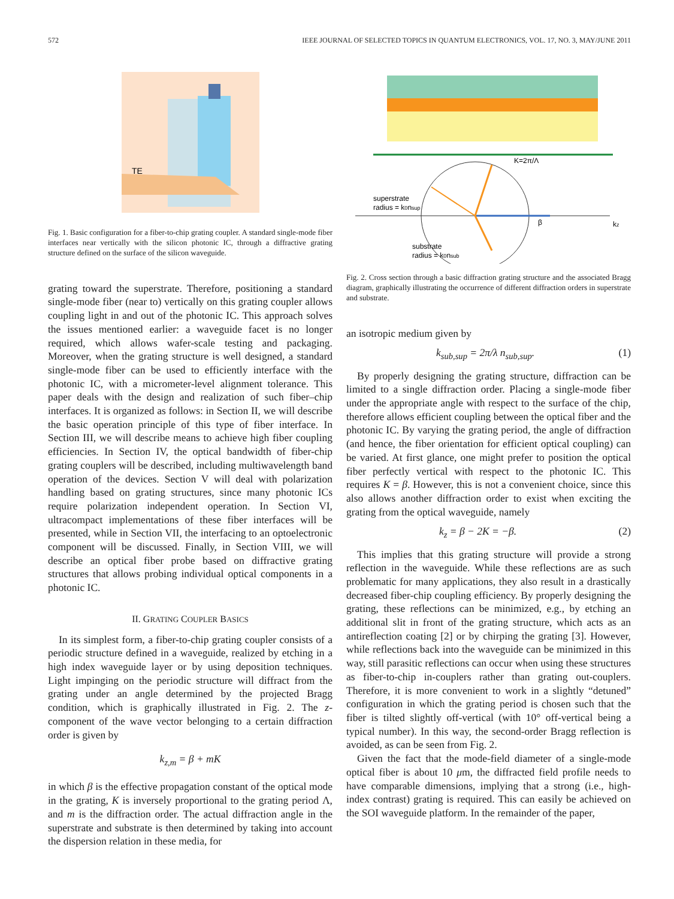572 IEEE JOURNAL OF SELECTED TOPICS IN QUANTUM ELECTRONICS, VOL. 17, NO. 3, MAY/JUNE 2011
TE
Fig. 1. Basic configuration for a fiber-to-chip grating coupler. A standard single-mode fiber interfaces near vertically with the silicon photonic IC, through a diffractive grating structure defined on the surface of the silicon waveguide.
grating toward the superstrate. Therefore, positioning a standard single-mode fiber (near to) vertically on this grating coupler allows coupling light in and out of the photonic IC. This approach solves the issues mentioned earlier: a waveguide facet is no longer required, which allows wafer-scale testing and packaging. Moreover, when the grating structure is well designed, a standard single-mode fiber can be used to efficiently interface with the photonic IC, with a micrometer-level alignment tolerance. This paper deals with the design and realization of such fiber–chip interfaces. It is organized as follows: in Section II, we will describe the basic operation principle of this type of fiber interface. In Section III, we will describe means to achieve high fiber coupling efficiencies. In Section IV, the optical bandwidth of fiber-chip grating couplers will be described, including multiwavelength band operation of the devices. Section V will deal with polarization handling based on grating structures, since many photonic ICs require polarization independent operation. In Section VI, ultracompact implementations of these fiber interfaces will be presented, while in Section VII, the interfacing to an optoelectronic component will be discussed. Finally, in Section VIII, we will describe an optical fiber probe based on diffractive grating structures that allows probing individual optical components in a photonic IC.
II. GRATING COUPLER BASICS
In its simplest form, a fiber-to-chip grating coupler consists of a periodic structure defined in a waveguide, realized by etching in a high index waveguide layer or by using deposition techniques. Light impinging on the periodic structure will diffract from the grating under an angle determined by the projected Bragg condition, which is graphically illustrated in Fig. 2. The z-component of the wave vector belonging to a certain diffraction order is given by
k<sub>z,m</sub> = β + mK
in which β is the effective propagation constant of the optical mode in the grating, K is inversely proportional to the grating period Λ, and m is the diffraction order. The actual diffraction angle in the superstrate and substrate is then determined by taking into account the dispersion relation in these media, for
K=2π/Λ
superstrate
radius = k0nsup
β
kz
substrate
radius = k0nsub
Fig. 2. Cross section through a basic diffraction grating structure and the associated Bragg diagram, graphically illustrating the occurrence of different diffraction orders in superstrate and substrate.
an isotropic medium given by
k<sub>sub,sup</sub> = 2π/λ n<sub>sub,sup</sub>. (1)
By properly designing the grating structure, diffraction can be limited to a single diffraction order. Placing a single-mode fiber under the appropriate angle with respect to the surface of the chip, therefore allows efficient coupling between the optical fiber and the photonic IC. By varying the grating period, the angle of diffraction (and hence, the fiber orientation for efficient optical coupling) can be varied. At first glance, one might prefer to position the optical fiber perfectly vertical with respect to the photonic IC. This requires K = β. However, this is not a convenient choice, since this also allows another diffraction order to exist when exciting the grating from the optical waveguide, namely
k<sub>z</sub> = β − 2K = −β. (2)
This implies that this grating structure will provide a strong reflection in the waveguide. While these reflections are as such problematic for many applications, they also result in a drastically decreased fiber-chip coupling efficiency. By properly designing the grating, these reflections can be minimized, e.g., by etching an additional slit in front of the grating structure, which acts as an antireflection coating [2] or by chirping the grating [3]. However, while reflections back into the waveguide can be minimized in this way, still parasitic reflections can occur when using these structures as fiber-to-chip in-couplers rather than grating out-couplers. Therefore, it is more convenient to work in a slightly “detuned” configuration in which the grating period is chosen such that the fiber is tilted slightly off-vertical (with 10° off-vertical being a typical number). In this way, the second-order Bragg reflection is avoided, as can be seen from Fig. 2.
Given the fact that the mode-field diameter of a single-mode optical fiber is about 10 μm, the diffracted field profile needs to have comparable dimensions, implying that a strong (i.e., high-index contrast) grating is required. This can easily be achieved on the SOI waveguide platform. In the remainder of the paper,